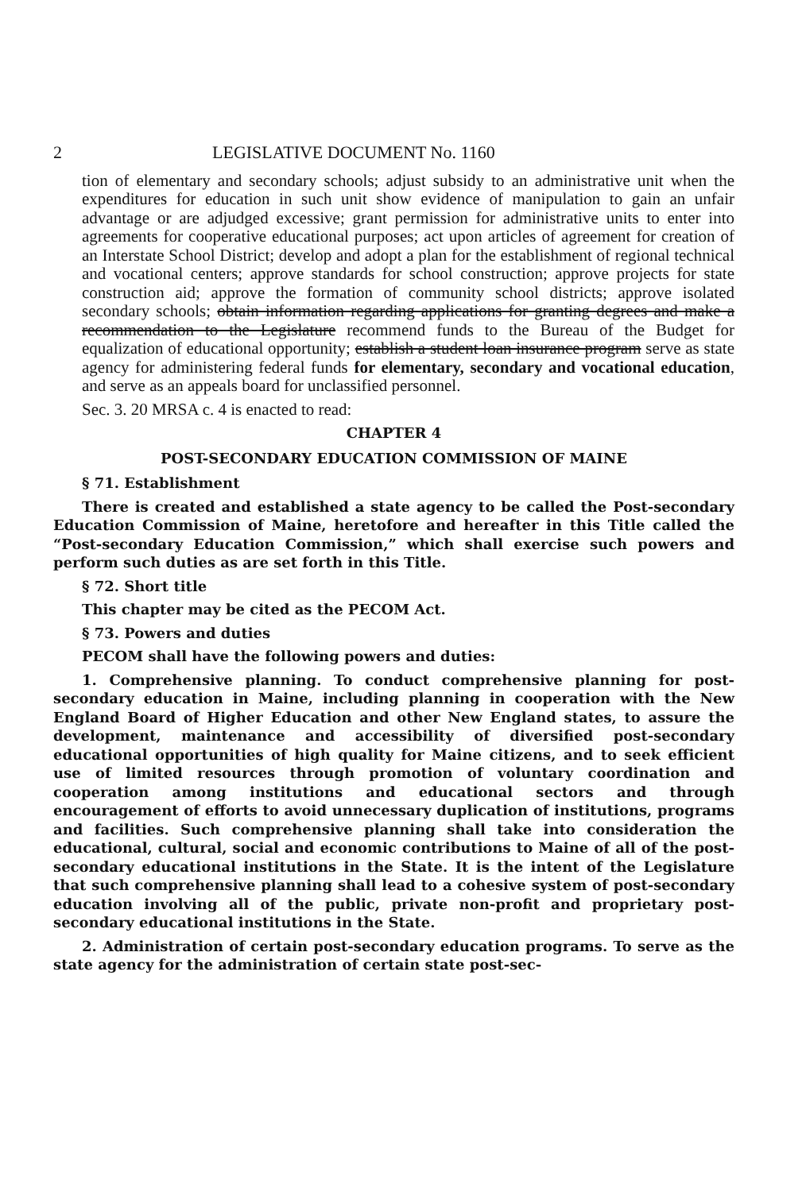2 LEGISLATIVE DOCUMENT No. 1160
tion of elementary and secondary schools; adjust subsidy to an administrative unit when the expenditures for education in such unit show evidence of manipulation to gain an unfair advantage or are adjudged excessive; grant permission for administrative units to enter into agreements for cooperative educational purposes; act upon articles of agreement for creation of an Interstate School District; develop and adopt a plan for the establishment of regional technical and vocational centers; approve standards for school construction; approve projects for state construction aid; approve the formation of community school districts; approve isolated secondary schools; obtain information regarding applications for granting degrees and make a recommendation to the Legislature recommend funds to the Bureau of the Budget for equalization of educational opportunity; establish a student loan insurance program serve as state agency for administering federal funds for elementary, secondary and vocational education, and serve as an appeals board for unclassified personnel.
Sec. 3. 20 MRSA c. 4 is enacted to read:
CHAPTER 4
POST-SECONDARY EDUCATION COMMISSION OF MAINE
§ 71. Establishment
There is created and established a state agency to be called the Post-secondary Education Commission of Maine, heretofore and hereafter in this Title called the “Post-secondary Education Commission,” which shall exercise such powers and perform such duties as are set forth in this Title.
§ 72. Short title
This chapter may be cited as the PECOM Act.
§ 73. Powers and duties
PECOM shall have the following powers and duties:
1. Comprehensive planning. To conduct comprehensive planning for post-secondary education in Maine, including planning in cooperation with the New England Board of Higher Education and other New England states, to assure the development, maintenance and accessibility of diversified post-secondary educational opportunities of high quality for Maine citizens, and to seek efficient use of limited resources through promotion of voluntary coordination and cooperation among institutions and educational sectors and through encouragement of efforts to avoid unnecessary duplication of institutions, programs and facilities. Such comprehensive planning shall take into consideration the educational, cultural, social and economic contributions to Maine of all of the post-secondary educational institutions in the State. It is the intent of the Legislature that such comprehensive planning shall lead to a cohesive system of post-secondary education involving all of the public, private non-profit and proprietary post-secondary educational institutions in the State.
2. Administration of certain post-secondary education programs. To serve as the state agency for the administration of certain state post-sec-